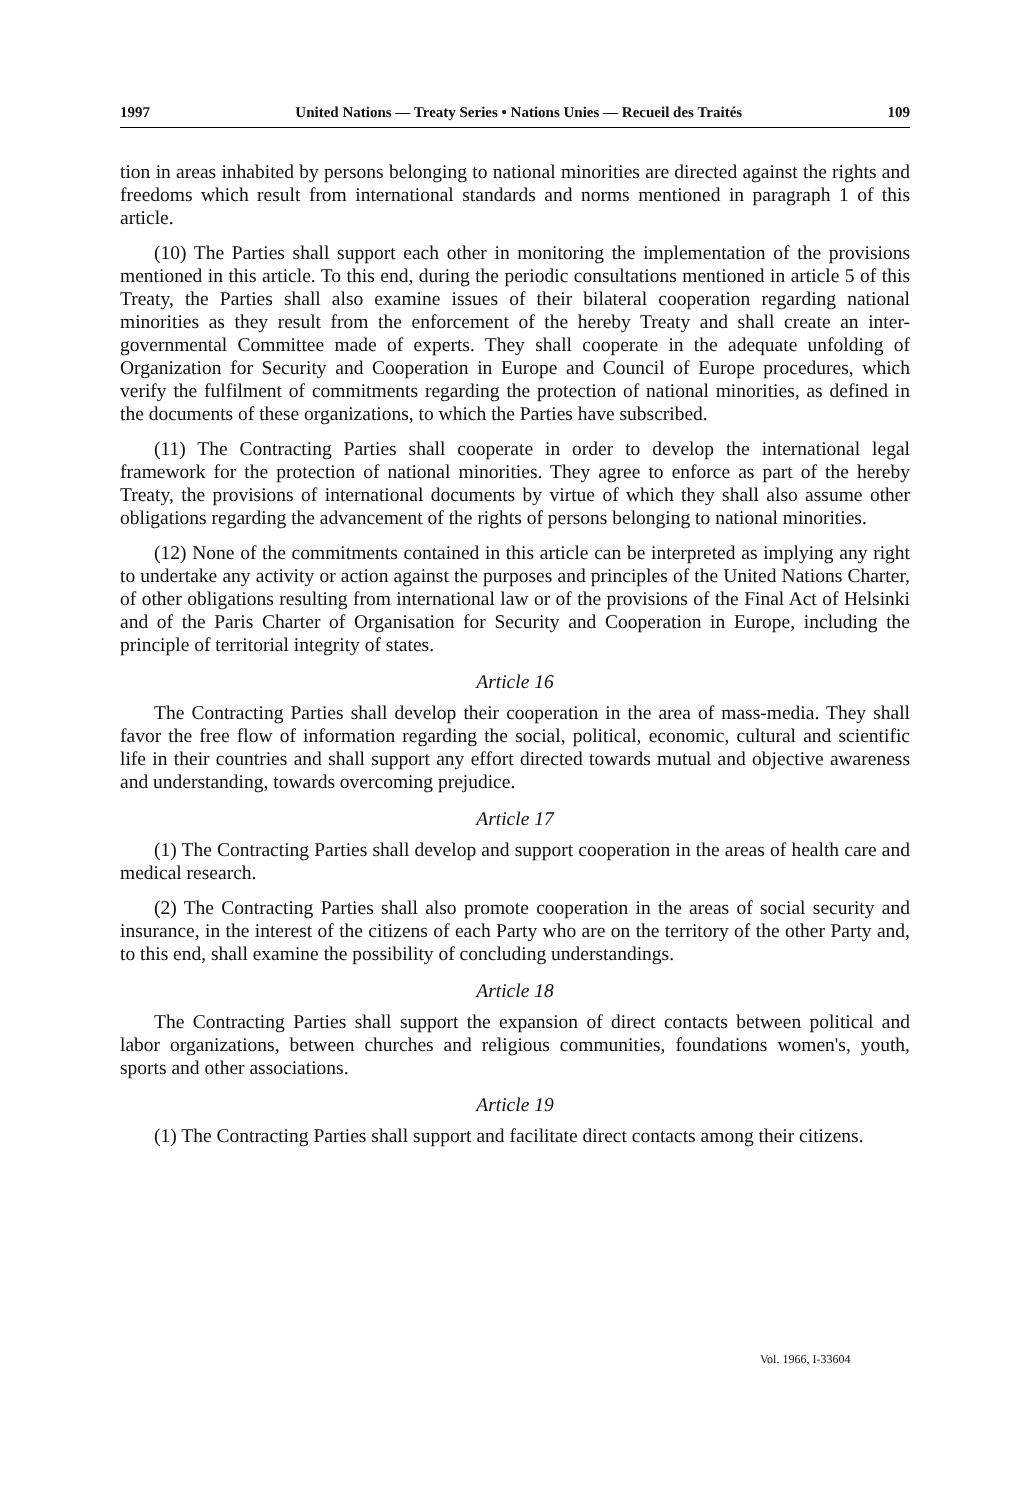1997 United Nations — Treaty Series • Nations Unies — Recueil des Traités 109
tion in areas inhabited by persons belonging to national minorities are directed against the rights and freedoms which result from international standards and norms mentioned in paragraph 1 of this article.
(10) The Parties shall support each other in monitoring the implementation of the provisions mentioned in this article. To this end, during the periodic consultations mentioned in article 5 of this Treaty, the Parties shall also examine issues of their bilateral cooperation regarding national minorities as they result from the enforcement of the hereby Treaty and shall create an inter-governmental Committee made of experts. They shall cooperate in the adequate unfolding of Organization for Security and Cooperation in Europe and Council of Europe procedures, which verify the fulfilment of commitments regarding the protection of national minorities, as defined in the documents of these organizations, to which the Parties have subscribed.
(11) The Contracting Parties shall cooperate in order to develop the international legal framework for the protection of national minorities. They agree to enforce as part of the hereby Treaty, the provisions of international documents by virtue of which they shall also assume other obligations regarding the advancement of the rights of persons belonging to national minorities.
(12) None of the commitments contained in this article can be interpreted as implying any right to undertake any activity or action against the purposes and principles of the United Nations Charter, of other obligations resulting from international law or of the provisions of the Final Act of Helsinki and of the Paris Charter of Organisation for Security and Cooperation in Europe, including the principle of territorial integrity of states.
Article 16
The Contracting Parties shall develop their cooperation in the area of mass-media. They shall favor the free flow of information regarding the social, political, economic, cultural and scientific life in their countries and shall support any effort directed towards mutual and objective awareness and understanding, towards overcoming prejudice.
Article 17
(1) The Contracting Parties shall develop and support cooperation in the areas of health care and medical research.
(2) The Contracting Parties shall also promote cooperation in the areas of social security and insurance, in the interest of the citizens of each Party who are on the territory of the other Party and, to this end, shall examine the possibility of concluding understandings.
Article 18
The Contracting Parties shall support the expansion of direct contacts between political and labor organizations, between churches and religious communities, foundations women's, youth, sports and other associations.
Article 19
(1) The Contracting Parties shall support and facilitate direct contacts among their citizens.
Vol. 1966, I-33604